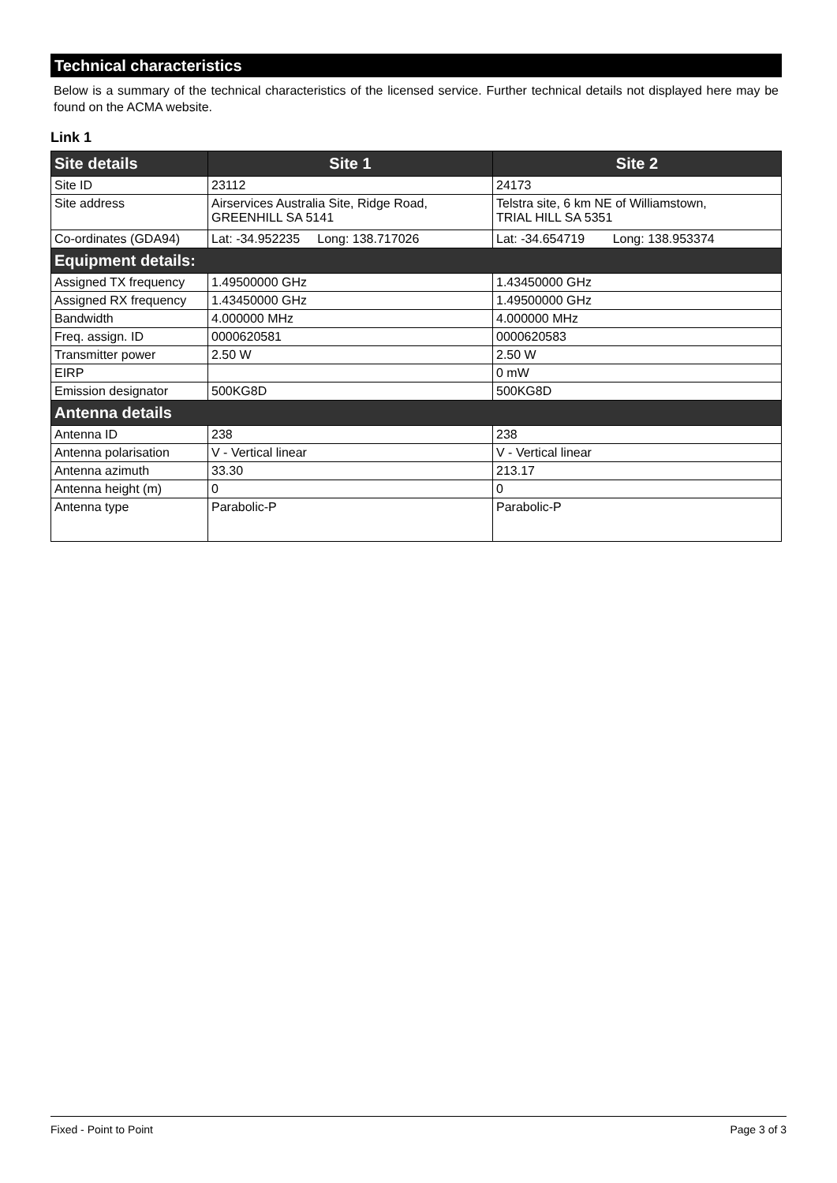Technical characteristics
Below is a summary of the technical characteristics of the licensed service. Further technical details not displayed here may be found on the ACMA website.
Link 1
| Site details | Site 1 | Site 2 |
| Site ID | 23112 | 24173 |
| Site address | Airservices Australia Site, Ridge Road, GREENHILL SA 5141 | Telstra site, 6 km NE of Williamstown, TRIAL HILL SA 5351 |
| Co-ordinates (GDA94) | Lat: -34.952235 Long: 138.717026 | Lat: -34.654719 Long: 138.953374 |
| Equipment details: | | |
| Assigned TX frequency | 1.49500000 GHz | 1.43450000 GHz |
| Assigned RX frequency | 1.43450000 GHz | 1.49500000 GHz |
| Bandwidth | 4.000000 MHz | 4.000000 MHz |
| Freq. assign. ID | 0000620581 | 0000620583 |
| Transmitter power | 2.50 W | 2.50 W |
| EIRP | | 0 mW |
| Emission designator | 500KG8D | 500KG8D |
| Antenna details | | |
| Antenna ID | 238 | 238 |
| Antenna polarisation | V - Vertical linear | V - Vertical linear |
| Antenna azimuth | 33.30 | 213.17 |
| Antenna height (m) | 0 | 0 |
| Antenna type | Parabolic-P | Parabolic-P |
Fixed - Point to Point Page 3 of 3